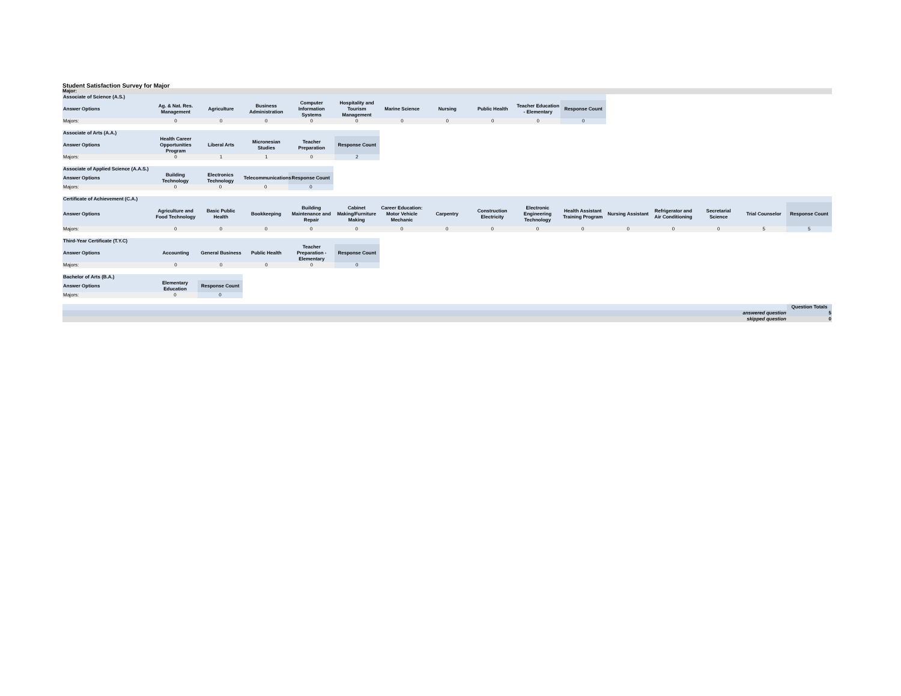Student Satisfaction Survey for Major
Major:
| Associate of Science (A.S.) | | | | | | | | | | |
| Answer Options | Ag. & Nat. Res. Management | Agriculture | Business Administration | Computer Information Systems | Hospitality and Tourism Management | Marine Science | Nursing | Public Health | Teacher Education - Elementary | Response Count |
| Majors: | 0 | 0 | 0 | 0 | 0 | 0 | 0 | 0 | 0 | 0 |
| Associate of Arts (A.A.) | | | | | |
| Answer Options | Health Career Opportunities Program | Liberal Arts | Micronesian Studies | Teacher Preparation | Response Count |
| Majors: | 0 | 1 | 1 | 0 | 2 |
| Associate of Applied Science (A.A.S.) | | | | |
| Answer Options | Building Technology | Electronics Technology | Telecommunications | Response Count |
| Majors: | 0 | 0 | 0 | 0 |
| Certificate of Achievement (C.A.) | | | | | | | | | | | | | | | |
| Answer Options | Agriculture and Food Technology | Basic Public Health | Bookkeeping | Building Maintenance and Repair | Cabinet Making/Furniture Making | Career Education: Motor Vehicle Mechanic | Carpentry | Construction Electricity | Electronic Engineering Technology | Health Assistant Training Program | Nursing Assistant | Refrigerator and Air Conditioning | Secretarial Science | Trial Counselor | Response Count |
| Majors: | 0 | 0 | 0 | 0 | 0 | 0 | 0 | 0 | 0 | 0 | 0 | 0 | 0 | 5 | 5 |
| Third-Year Certificate (T.Y.C) | | | | | |
| Answer Options | Accounting | General Business | Public Health | Teacher Preparation - Elementary | Response Count |
| Majors: | 0 | 0 | 0 | 0 | 0 |
| Bachelor of Arts (B.A.) | | |
| Answer Options | Elementary Education | Response Count |
| Majors: | 0 | 0 |
| | Question Totals |
| answered question | 5 |
| skipped question | 0 |